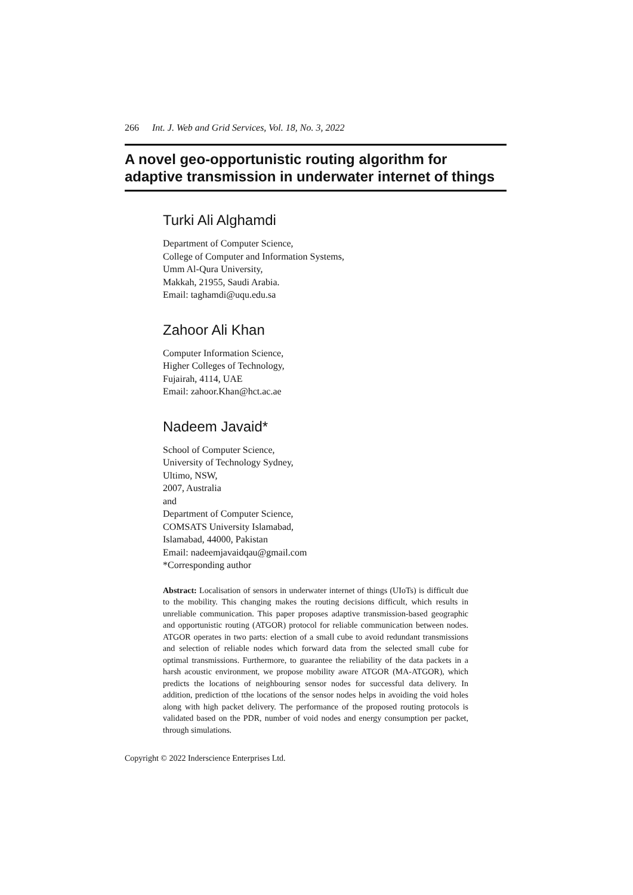266 Int. J. Web and Grid Services, Vol. 18, No. 3, 2022
A novel geo-opportunistic routing algorithm for adaptive transmission in underwater internet of things
Turki Ali Alghamdi
Department of Computer Science,
College of Computer and Information Systems,
Umm Al-Qura University,
Makkah, 21955, Saudi Arabia.
Email: taghamdi@uqu.edu.sa
Zahoor Ali Khan
Computer Information Science,
Higher Colleges of Technology,
Fujairah, 4114, UAE
Email: zahoor.Khan@hct.ac.ae
Nadeem Javaid*
School of Computer Science,
University of Technology Sydney,
Ultimo, NSW,
2007, Australia
and
Department of Computer Science,
COMSATS University Islamabad,
Islamabad, 44000, Pakistan
Email: nadeemjavaidqau@gmail.com
*Corresponding author
Abstract: Localisation of sensors in underwater internet of things (UIoTs) is difficult due to the mobility. This changing makes the routing decisions difficult, which results in unreliable communication. This paper proposes adaptive transmission-based geographic and opportunistic routing (ATGOR) protocol for reliable communication between nodes. ATGOR operates in two parts: election of a small cube to avoid redundant transmissions and selection of reliable nodes which forward data from the selected small cube for optimal transmissions. Furthermore, to guarantee the reliability of the data packets in a harsh acoustic environment, we propose mobility aware ATGOR (MA-ATGOR), which predicts the locations of neighbouring sensor nodes for successful data delivery. In addition, prediction of tthe locations of the sensor nodes helps in avoiding the void holes along with high packet delivery. The performance of the proposed routing protocols is validated based on the PDR, number of void nodes and energy consumption per packet, through simulations.
Copyright © 2022 Inderscience Enterprises Ltd.